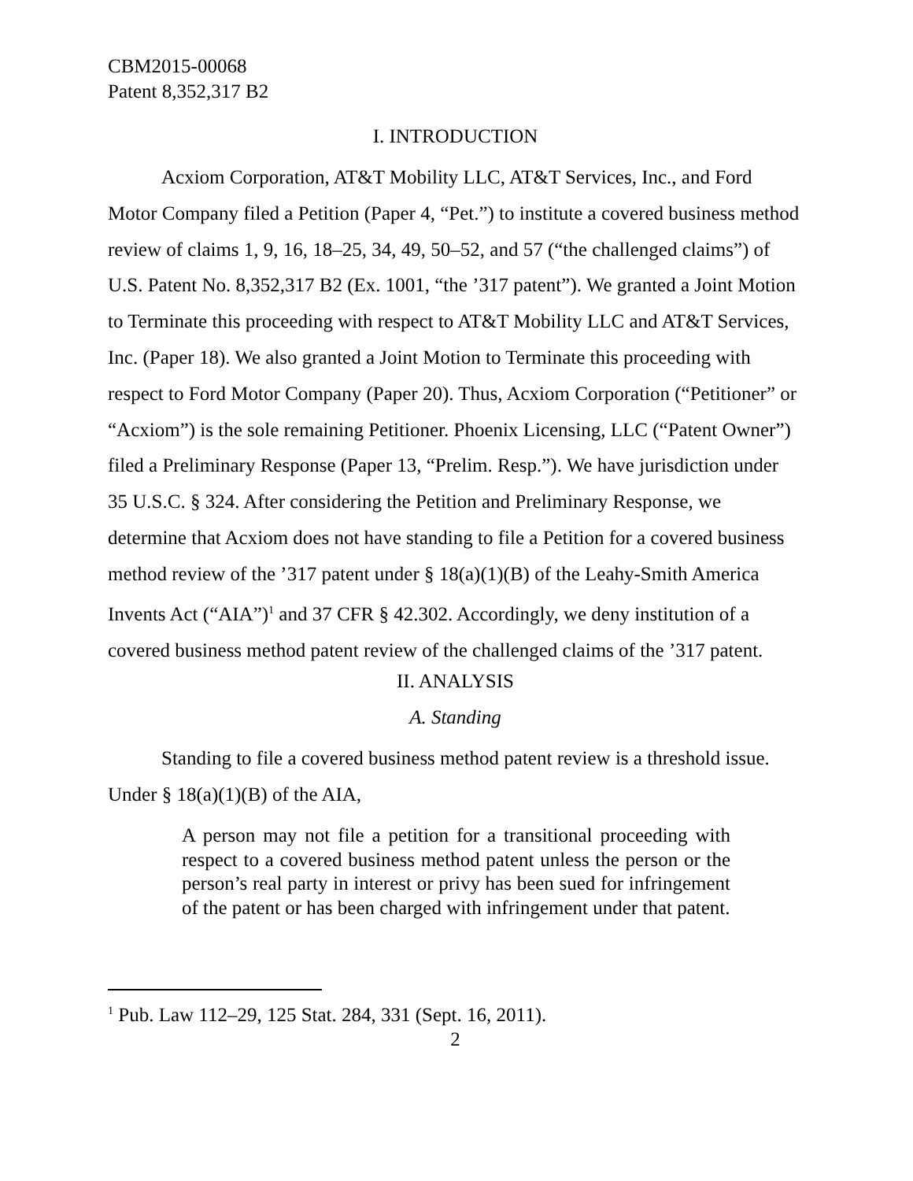CBM2015-00068
Patent 8,352,317 B2
I. INTRODUCTION
Acxiom Corporation, AT&T Mobility LLC, AT&T Services, Inc., and Ford Motor Company filed a Petition (Paper 4, “Pet.”) to institute a covered business method review of claims 1, 9, 16, 18–25, 34, 49, 50–52, and 57 (“the challenged claims”) of U.S. Patent No. 8,352,317 B2 (Ex. 1001, “the ’317 patent”). We granted a Joint Motion to Terminate this proceeding with respect to AT&T Mobility LLC and AT&T Services, Inc. (Paper 18). We also granted a Joint Motion to Terminate this proceeding with respect to Ford Motor Company (Paper 20). Thus, Acxiom Corporation (“Petitioner” or “Acxiom”) is the sole remaining Petitioner. Phoenix Licensing, LLC (“Patent Owner”) filed a Preliminary Response (Paper 13, “Prelim. Resp.”). We have jurisdiction under 35 U.S.C. § 324. After considering the Petition and Preliminary Response, we determine that Acxiom does not have standing to file a Petition for a covered business method review of the ’317 patent under § 18(a)(1)(B) of the Leahy-Smith America Invents Act (“AIA”)<sup>1</sup> and 37 CFR § 42.302. Accordingly, we deny institution of a covered business method patent review of the challenged claims of the ’317 patent.
II. ANALYSIS
A. Standing
Standing to file a covered business method patent review is a threshold issue. Under § 18(a)(1)(B) of the AIA,
A person may not file a petition for a transitional proceeding with respect to a covered business method patent unless the person or the person’s real party in interest or privy has been sued for infringement of the patent or has been charged with infringement under that patent.
<sup>1</sup> Pub. Law 112–29, 125 Stat. 284, 331 (Sept. 16, 2011).
2